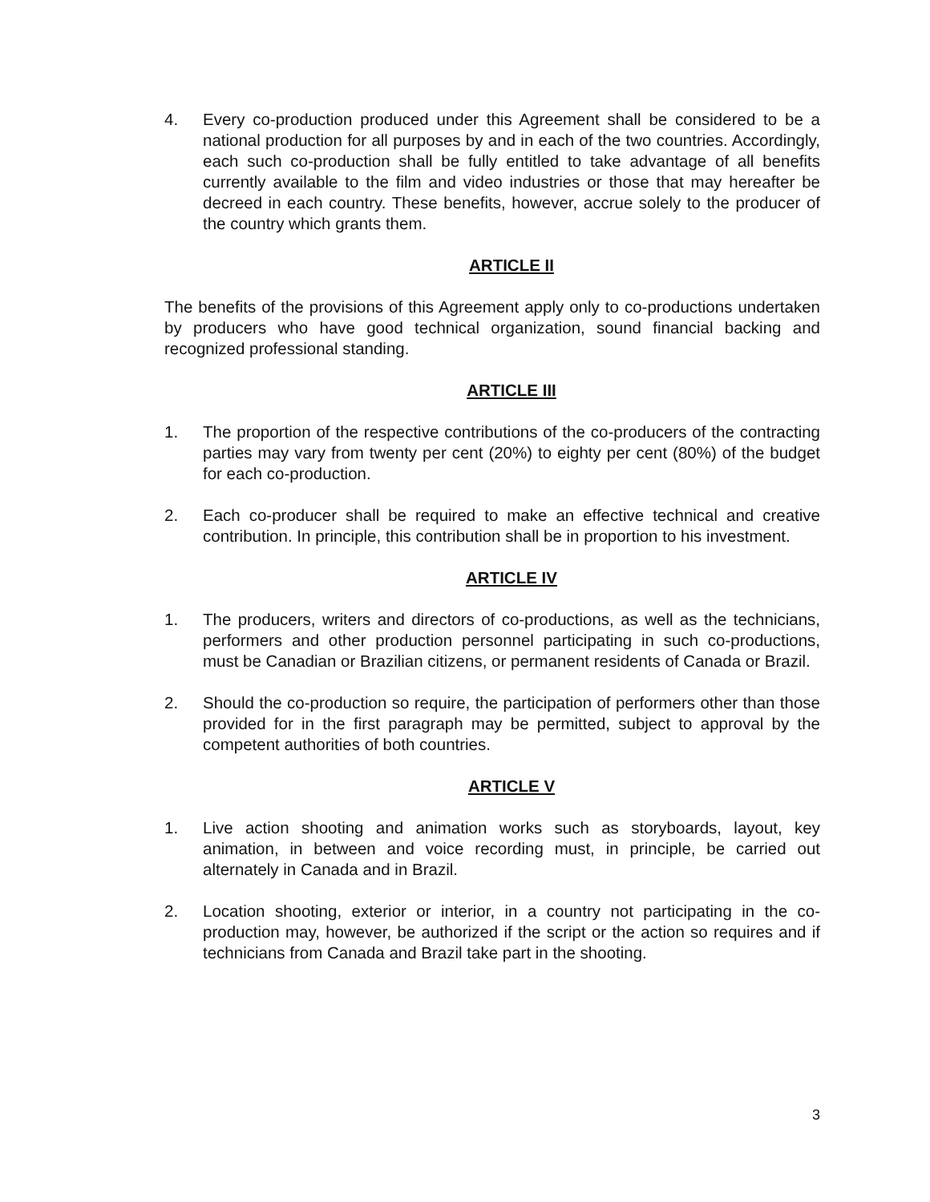4. Every co-production produced under this Agreement shall be considered to be a national production for all purposes by and in each of the two countries. Accordingly, each such co-production shall be fully entitled to take advantage of all benefits currently available to the film and video industries or those that may hereafter be decreed in each country. These benefits, however, accrue solely to the producer of the country which grants them.
ARTICLE II
The benefits of the provisions of this Agreement apply only to co-productions undertaken by producers who have good technical organization, sound financial backing and recognized professional standing.
ARTICLE III
1. The proportion of the respective contributions of the co-producers of the contracting parties may vary from twenty per cent (20%) to eighty per cent (80%) of the budget for each co-production.
2. Each co-producer shall be required to make an effective technical and creative contribution. In principle, this contribution shall be in proportion to his investment.
ARTICLE IV
1. The producers, writers and directors of co-productions, as well as the technicians, performers and other production personnel participating in such co-productions, must be Canadian or Brazilian citizens, or permanent residents of Canada or Brazil.
2. Should the co-production so require, the participation of performers other than those provided for in the first paragraph may be permitted, subject to approval by the competent authorities of both countries.
ARTICLE V
1. Live action shooting and animation works such as storyboards, layout, key animation, in between and voice recording must, in principle, be carried out alternately in Canada and in Brazil.
2. Location shooting, exterior or interior, in a country not participating in the co-production may, however, be authorized if the script or the action so requires and if technicians from Canada and Brazil take part in the shooting.
3